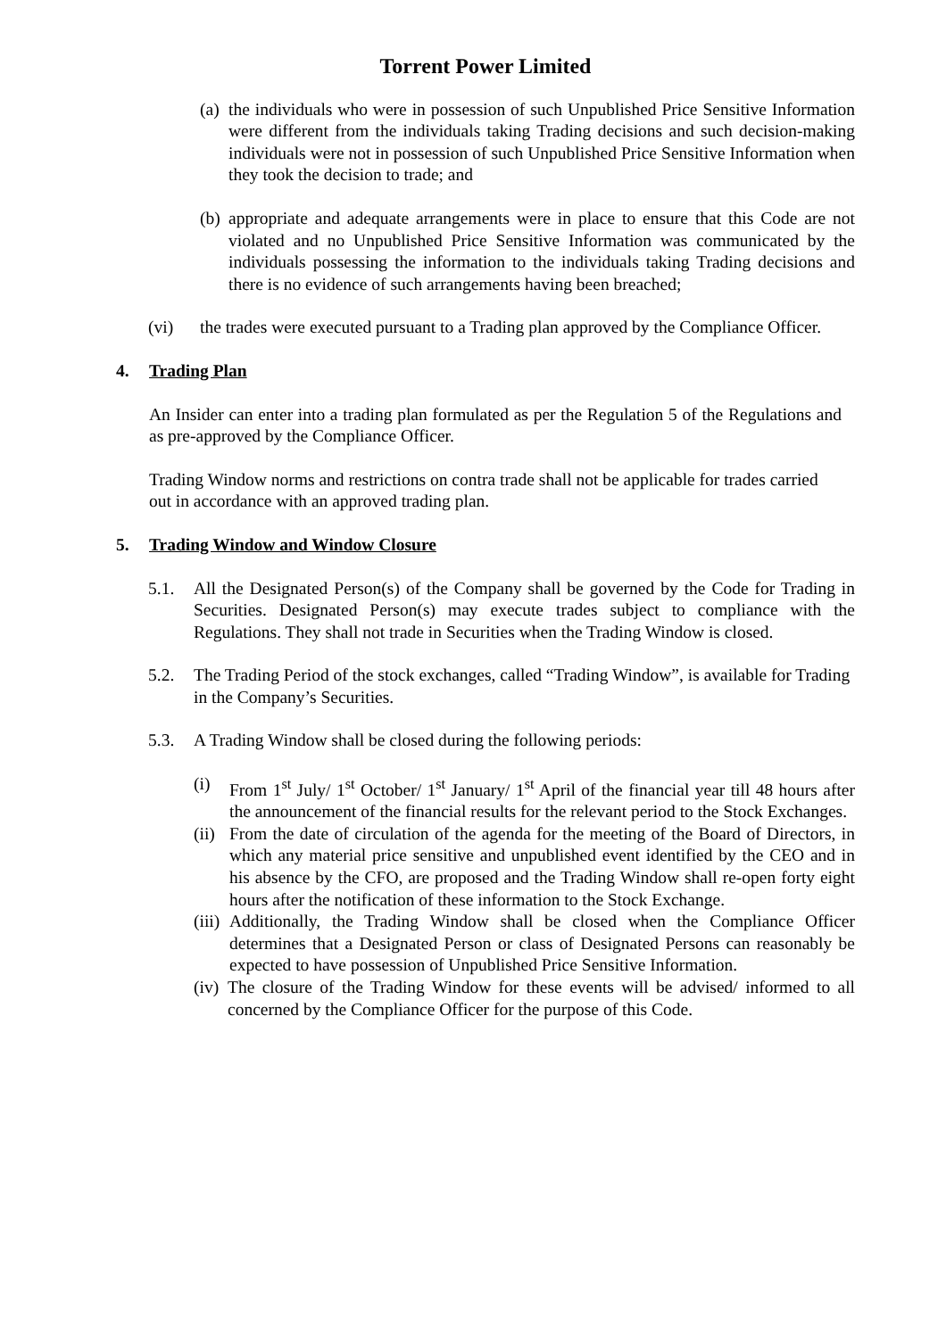Torrent Power Limited
(a) the individuals who were in possession of such Unpublished Price Sensitive Information were different from the individuals taking Trading decisions and such decision-making individuals were not in possession of such Unpublished Price Sensitive Information when they took the decision to trade; and
(b) appropriate and adequate arrangements were in place to ensure that this Code are not violated and no Unpublished Price Sensitive Information was communicated by the individuals possessing the information to the individuals taking Trading decisions and there is no evidence of such arrangements having been breached;
(vi) the trades were executed pursuant to a Trading plan approved by the Compliance Officer.
4. Trading Plan
An Insider can enter into a trading plan formulated as per the Regulation 5 of the Regulations and as pre-approved by the Compliance Officer.
Trading Window norms and restrictions on contra trade shall not be applicable for trades carried out in accordance with an approved trading plan.
5. Trading Window and Window Closure
5.1. All the Designated Person(s) of the Company shall be governed by the Code for Trading in Securities. Designated Person(s) may execute trades subject to compliance with the Regulations. They shall not trade in Securities when the Trading Window is closed.
5.2. The Trading Period of the stock exchanges, called “Trading Window”, is available for Trading in the Company’s Securities.
5.3. A Trading Window shall be closed during the following periods:
(i) From 1<sup>st</sup> July/ 1<sup>st</sup> October/ 1<sup>st</sup> January/ 1<sup>st</sup> April of the financial year till 48 hours after the announcement of the financial results for the relevant period to the Stock Exchanges.
(ii) From the date of circulation of the agenda for the meeting of the Board of Directors, in which any material price sensitive and unpublished event identified by the CEO and in his absence by the CFO, are proposed and the Trading Window shall re-open forty eight hours after the notification of these information to the Stock Exchange.
(iii) Additionally, the Trading Window shall be closed when the Compliance Officer determines that a Designated Person or class of Designated Persons can reasonably be expected to have possession of Unpublished Price Sensitive Information.
(iv) The closure of the Trading Window for these events will be advised/ informed to all concerned by the Compliance Officer for the purpose of this Code.